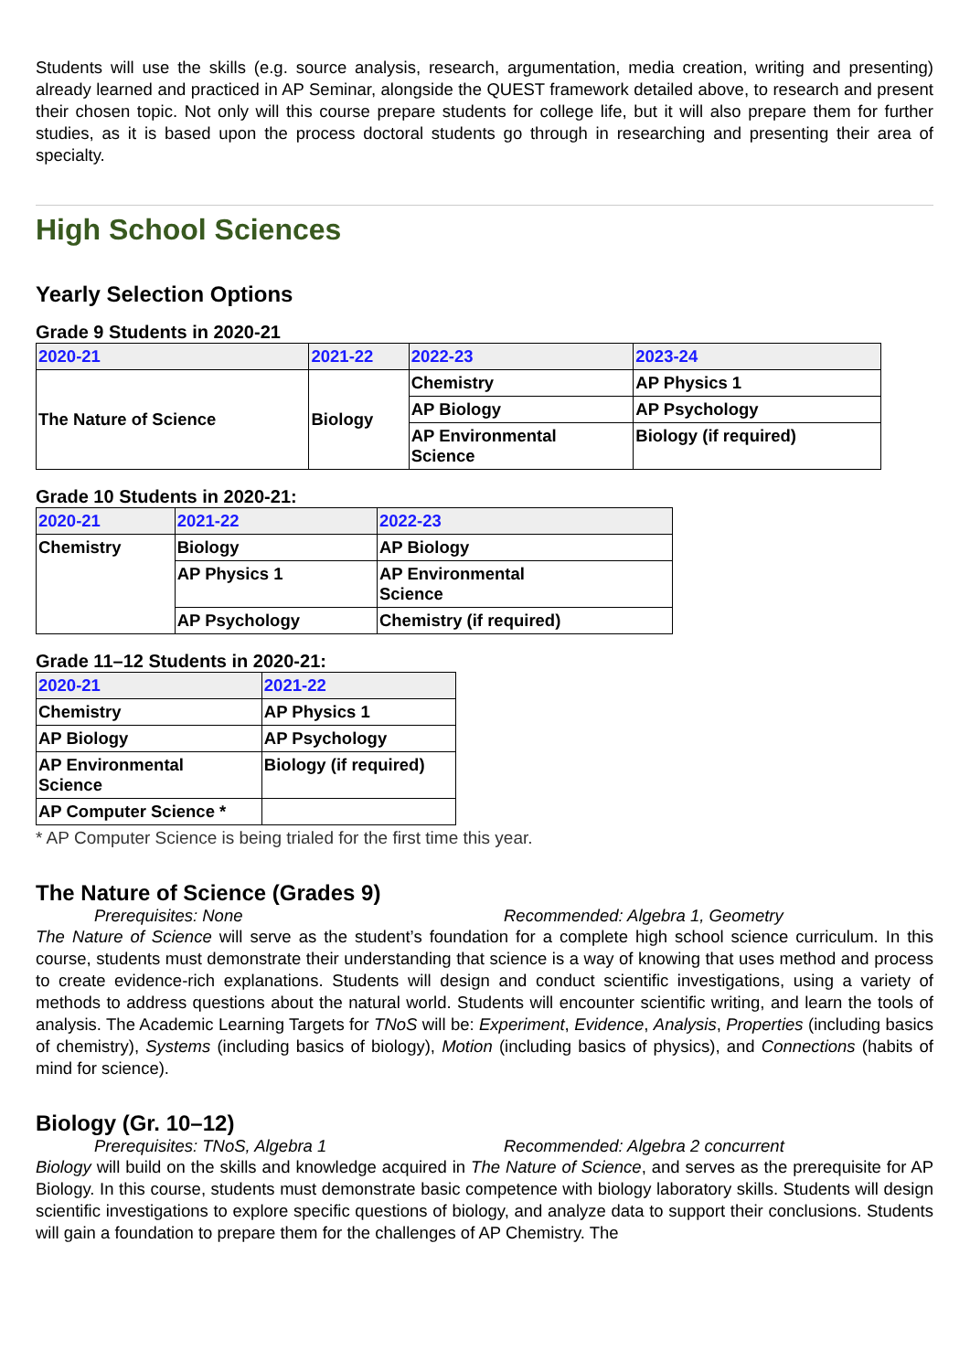Students will use the skills (e.g. source analysis, research, argumentation, media creation, writing and presenting) already learned and practiced in AP Seminar, alongside the QUEST framework detailed above, to research and present their chosen topic. Not only will this course prepare students for college life, but it will also prepare them for further studies, as it is based upon the process doctoral students go through in researching and presenting their area of specialty.
High School Sciences
Yearly Selection Options
Grade 9 Students in 2020-21
| 2020-21 | 2021-22 | 2022-23 | 2023-24 |
| --- | --- | --- | --- |
| The Nature of Science | Biology | Chemistry | AP Physics 1 |
| | | AP Biology | AP Psychology |
| | | AP Environmental Science | Biology (if required) |
Grade 10 Students in 2020-21:
| 2020-21 | 2021-22 | 2022-23 |
| --- | --- | --- |
| Chemistry | Biology | AP Biology |
| | AP Physics 1 | AP Environmental Science |
| | AP Psychology | Chemistry (if required) |
Grade 11–12 Students in 2020-21:
| 2020-21 | 2021-22 |
| --- | --- |
| Chemistry | AP Physics 1 |
| AP Biology | AP Psychology |
| AP Environmental Science | Biology (if required) |
| AP Computer Science * | |
* AP Computer Science is being trialed for the first time this year.
The Nature of Science (Grades 9)
Prerequisites: None Recommended: Algebra 1, Geometry
The Nature of Science will serve as the student’s foundation for a complete high school science curriculum. In this course, students must demonstrate their understanding that science is a way of knowing that uses method and process to create evidence-rich explanations. Students will design and conduct scientific investigations, using a variety of methods to address questions about the natural world. Students will encounter scientific writing, and learn the tools of analysis. The Academic Learning Targets for TNoS will be: Experiment, Evidence, Analysis, Properties (including basics of chemistry), Systems (including basics of biology), Motion (including basics of physics), and Connections (habits of mind for science).
Biology (Gr. 10–12)
Prerequisites: TNoS, Algebra 1 Recommended: Algebra 2 concurrent
Biology will build on the skills and knowledge acquired in The Nature of Science, and serves as the prerequisite for AP Biology. In this course, students must demonstrate basic competence with biology laboratory skills. Students will design scientific investigations to explore specific questions of biology, and analyze data to support their conclusions. Students will gain a foundation to prepare them for the challenges of AP Chemistry. The